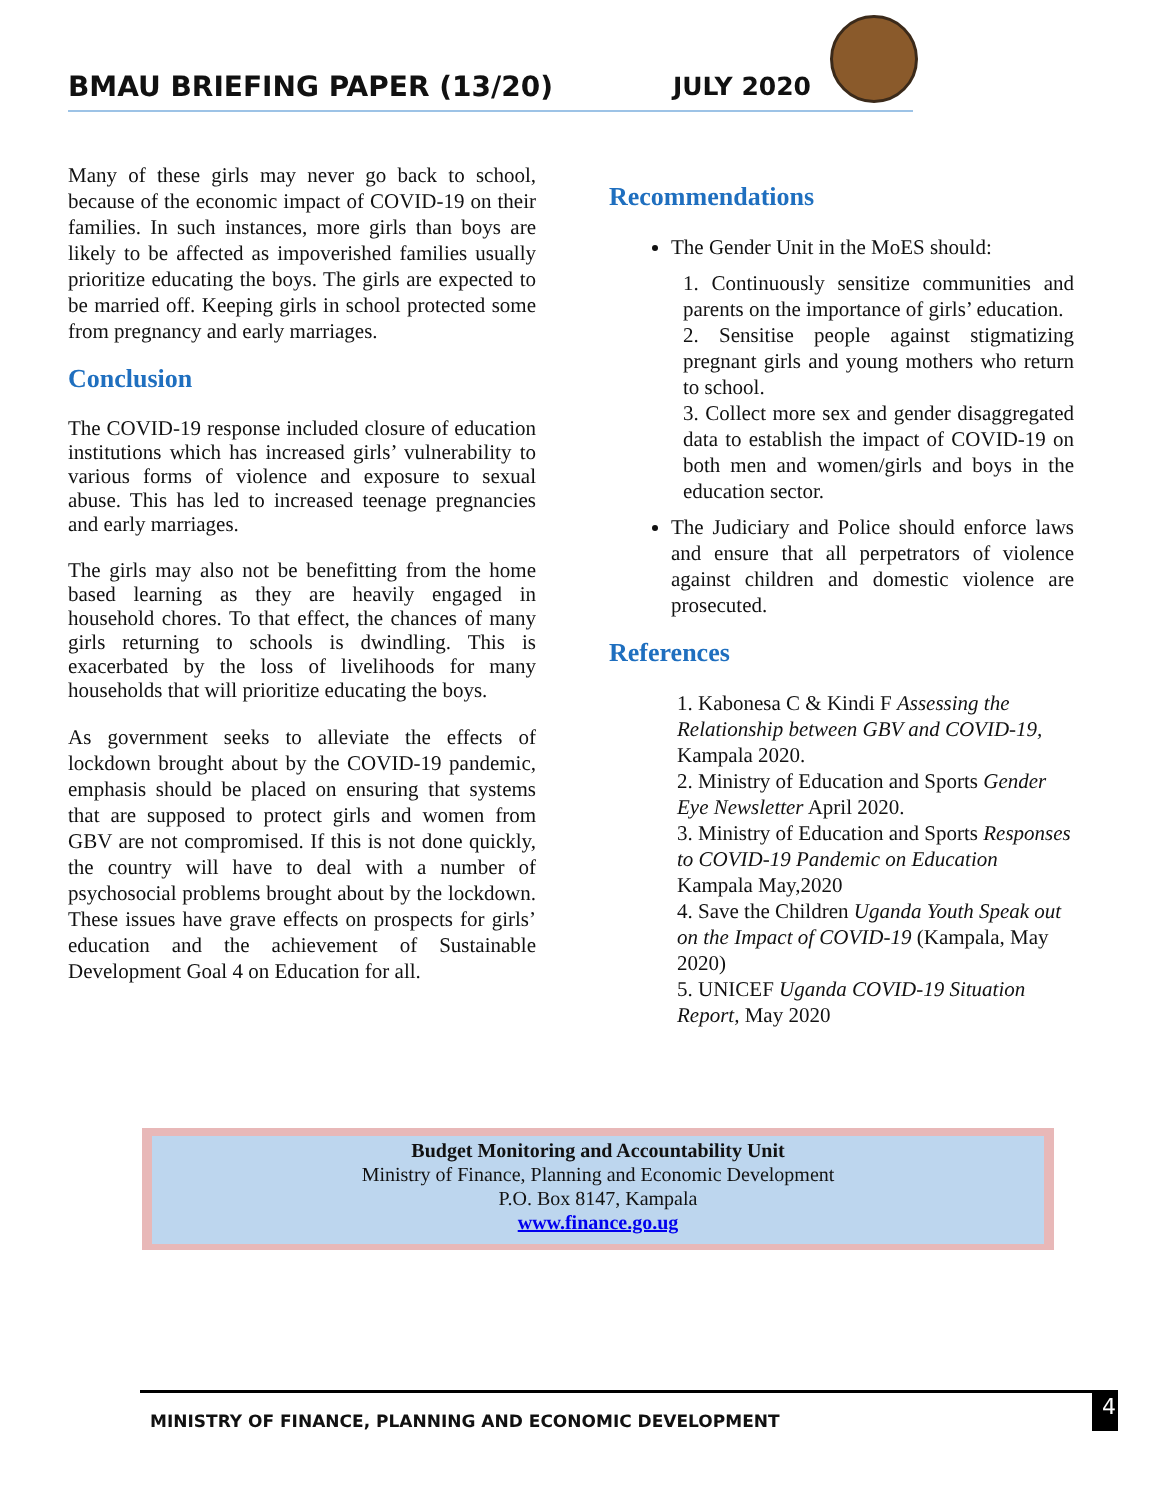BMAU BRIEFING PAPER (13/20) JULY 2020
Many of these girls may never go back to school, because of the economic impact of COVID-19 on their families. In such instances, more girls than boys are likely to be affected as impoverished families usually prioritize educating the boys. The girls are expected to be married off. Keeping girls in school protected some from pregnancy and early marriages.
Conclusion
The COVID-19 response included closure of education institutions which has increased girls’ vulnerability to various forms of violence and exposure to sexual abuse. This has led to increased teenage pregnancies and early marriages.
The girls may also not be benefitting from the home based learning as they are heavily engaged in household chores. To that effect, the chances of many girls returning to schools is dwindling. This is exacerbated by the loss of livelihoods for many households that will prioritize educating the boys.
As government seeks to alleviate the effects of lockdown brought about by the COVID-19 pandemic, emphasis should be placed on ensuring that systems that are supposed to protect girls and women from GBV are not compromised. If this is not done quickly, the country will have to deal with a number of psychosocial problems brought about by the lockdown. These issues have grave effects on prospects for girls’ education and the achievement of Sustainable Development Goal 4 on Education for all.
Recommendations
The Gender Unit in the MoES should:
1. Continuously sensitize communities and parents on the importance of girls’ education.
2. Sensitise people against stigmatizing pregnant girls and young mothers who return to school.
3. Collect more sex and gender disaggregated data to establish the impact of COVID-19 on both men and women/girls and boys in the education sector.
The Judiciary and Police should enforce laws and ensure that all perpetrators of violence against children and domestic violence are prosecuted.
References
1. Kabonesa C & Kindi F Assessing the Relationship between GBV and COVID-19, Kampala 2020.
2. Ministry of Education and Sports Gender Eye Newsletter April 2020.
3. Ministry of Education and Sports Responses to COVID-19 Pandemic on Education Kampala May,2020
4. Save the Children Uganda Youth Speak out on the Impact of COVID-19 (Kampala, May 2020)
5. UNICEF Uganda COVID-19 Situation Report, May 2020
Budget Monitoring and Accountability Unit
Ministry of Finance, Planning and Economic Development
P.O. Box 8147, Kampala
www.finance.go.ug
MINISTRY OF FINANCE, PLANNING AND ECONOMIC DEVELOPMENT 4